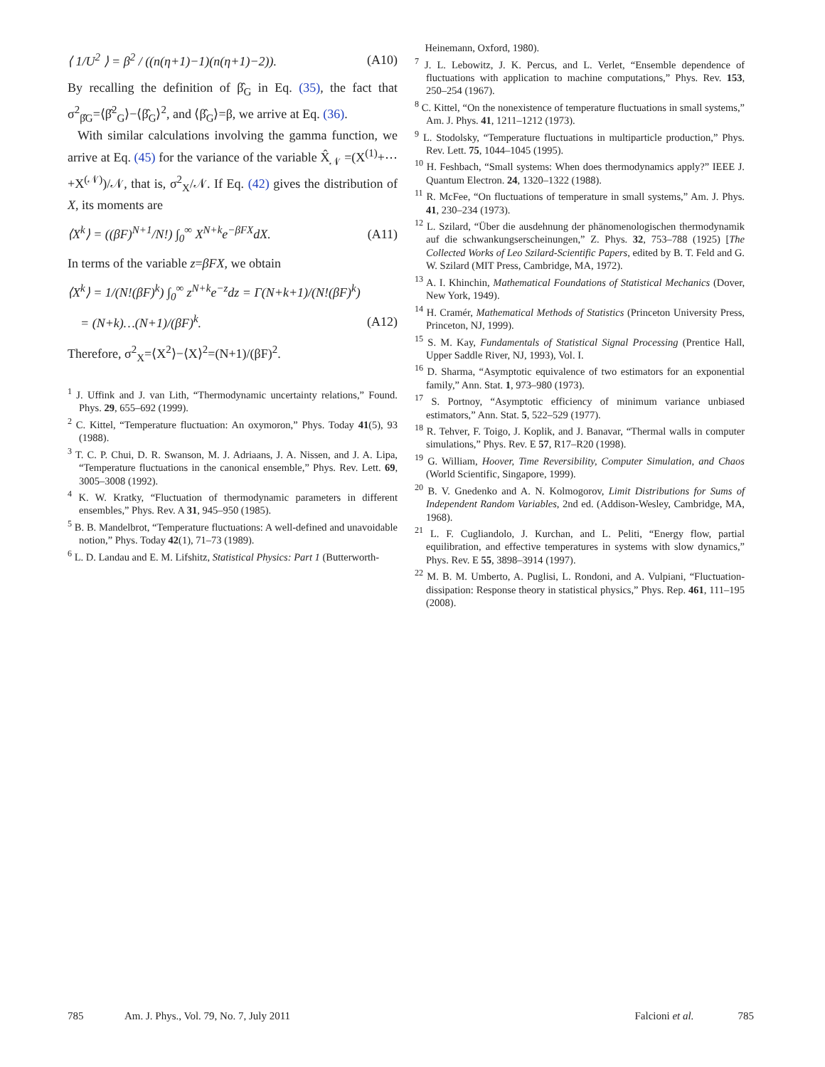⟨ 1/U<sup>2</sup> ⟩ = β<sup>2</sup> / ((n(η+1)−1)(n(η+1)−2)). (A10)
By recalling the definition of β̂<sub>G</sub> in Eq. (35), the fact that σ<sup>2</sup><sub>β̂G</sub>=⟨β̂<sup>2</sup><sub>G</sub>⟩−⟨β̂<sub>G</sub>⟩<sup>2</sup>, and ⟨β̂<sub>G</sub>⟩=β, we arrive at Eq. (36).
With similar calculations involving the gamma function, we arrive at Eq. (45) for the variance of the variable X̂<sub>𝒩</sub> =(X<sup>(1)</sup>+⋯+X<sup>(𝒩)</sup>)/𝒩, that is, σ<sup>2</sup><sub>X</sub>/𝒩. If Eq. (42) gives the distribution of X, its moments are
⟨X<sup>k</sup>⟩ = ((βF)<sup>N+1</sup>/N!) ∫<sub>0</sub><sup>∞</sup> X<sup>N+k</sup>e<sup>−βFX</sup>dX. (A11)
In terms of the variable z=βFX, we obtain
⟨X<sup>k</sup>⟩ = 1/(N!(βF)<sup>k</sup>) ∫<sub>0</sub><sup>∞</sup> z<sup>N+k</sup>e<sup>−z</sup>dz = Γ(N+k+1)/(N!(βF)<sup>k</sup>)
= (N+k)…(N+1)/(βF)<sup>k</sup>. (A12)
Therefore, σ<sup>2</sup><sub>X</sub>=⟨X<sup>2</sup>⟩−⟨X⟩<sup>2</sup>=(N+1)/(βF)<sup>2</sup>.
<sup>1</sup> J. Uffink and J. van Lith, “Thermodynamic uncertainty relations,” Found. Phys. 29, 655–692 (1999).
<sup>2</sup> C. Kittel, “Temperature fluctuation: An oxymoron,” Phys. Today 41(5), 93 (1988).
<sup>3</sup> T. C. P. Chui, D. R. Swanson, M. J. Adriaans, J. A. Nissen, and J. A. Lipa, “Temperature fluctuations in the canonical ensemble,” Phys. Rev. Lett. 69, 3005–3008 (1992).
<sup>4</sup> K. W. Kratky, “Fluctuation of thermodynamic parameters in different ensembles,” Phys. Rev. A 31, 945–950 (1985).
<sup>5</sup> B. B. Mandelbrot, “Temperature fluctuations: A well-defined and unavoidable notion,” Phys. Today 42(1), 71–73 (1989).
<sup>6</sup> L. D. Landau and E. M. Lifshitz, Statistical Physics: Part 1 (Butterworth-
Heinemann, Oxford, 1980).
<sup>7</sup> J. L. Lebowitz, J. K. Percus, and L. Verlet, “Ensemble dependence of fluctuations with application to machine computations,” Phys. Rev. 153, 250–254 (1967).
<sup>8</sup> C. Kittel, “On the nonexistence of temperature fluctuations in small systems,” Am. J. Phys. 41, 1211–1212 (1973).
<sup>9</sup> L. Stodolsky, “Temperature fluctuations in multiparticle production,” Phys. Rev. Lett. 75, 1044–1045 (1995).
<sup>10</sup> H. Feshbach, “Small systems: When does thermodynamics apply?” IEEE J. Quantum Electron. 24, 1320–1322 (1988).
<sup>11</sup> R. McFee, “On fluctuations of temperature in small systems,” Am. J. Phys. 41, 230–234 (1973).
<sup>12</sup> L. Szilard, “Über die ausdehnung der phänomenologischen thermodynamik auf die schwankungserscheinungen,” Z. Phys. 32, 753–788 (1925) [The Collected Works of Leo Szilard-Scientific Papers, edited by B. T. Feld and G. W. Szilard (MIT Press, Cambridge, MA, 1972).
<sup>13</sup> A. I. Khinchin, Mathematical Foundations of Statistical Mechanics (Dover, New York, 1949).
<sup>14</sup> H. Cramér, Mathematical Methods of Statistics (Princeton University Press, Princeton, NJ, 1999).
<sup>15</sup> S. M. Kay, Fundamentals of Statistical Signal Processing (Prentice Hall, Upper Saddle River, NJ, 1993), Vol. I.
<sup>16</sup> D. Sharma, “Asymptotic equivalence of two estimators for an exponential family,” Ann. Stat. 1, 973–980 (1973).
<sup>17</sup> S. Portnoy, “Asymptotic efficiency of minimum variance unbiased estimators,” Ann. Stat. 5, 522–529 (1977).
<sup>18</sup> R. Tehver, F. Toigo, J. Koplik, and J. Banavar, “Thermal walls in computer simulations,” Phys. Rev. E 57, R17–R20 (1998).
<sup>19</sup> G. William, Hoover, Time Reversibility, Computer Simulation, and Chaos (World Scientific, Singapore, 1999).
<sup>20</sup> B. V. Gnedenko and A. N. Kolmogorov, Limit Distributions for Sums of Independent Random Variables, 2nd ed. (Addison-Wesley, Cambridge, MA, 1968).
<sup>21</sup> L. F. Cugliandolo, J. Kurchan, and L. Peliti, “Energy flow, partial equilibration, and effective temperatures in systems with slow dynamics,” Phys. Rev. E 55, 3898–3914 (1997).
<sup>22</sup> M. B. M. Umberto, A. Puglisi, L. Rondoni, and A. Vulpiani, “Fluctuation-dissipation: Response theory in statistical physics,” Phys. Rep. 461, 111–195 (2008).
785 Am. J. Phys., Vol. 79, No. 7, July 2011 Falcioni et al. 785